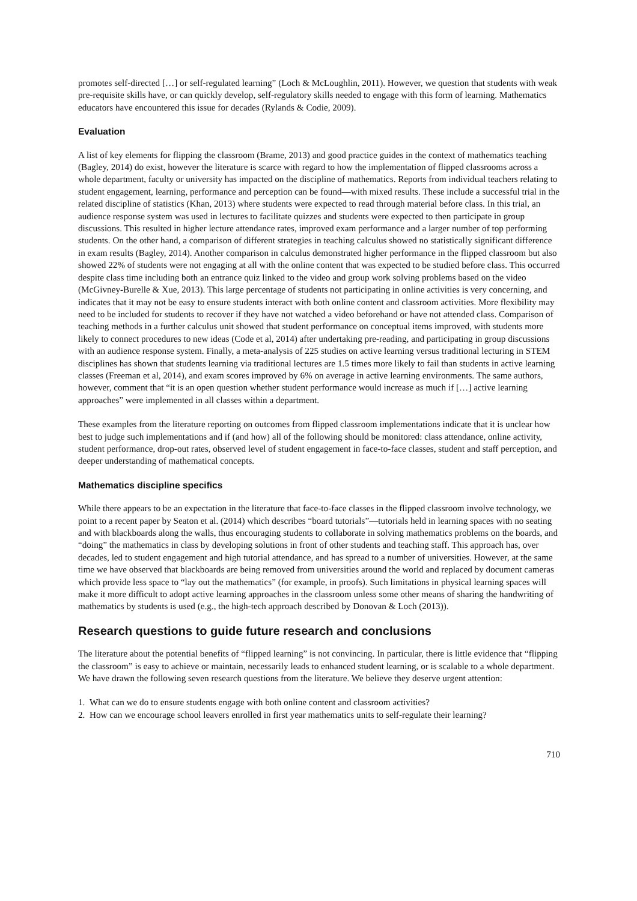promotes self-directed […] or self-regulated learning” (Loch & McLoughlin, 2011). However, we question that students with weak pre-requisite skills have, or can quickly develop, self-regulatory skills needed to engage with this form of learning. Mathematics educators have encountered this issue for decades (Rylands & Codie, 2009).
Evaluation
A list of key elements for flipping the classroom (Brame, 2013) and good practice guides in the context of mathematics teaching (Bagley, 2014) do exist, however the literature is scarce with regard to how the implementation of flipped classrooms across a whole department, faculty or university has impacted on the discipline of mathematics. Reports from individual teachers relating to student engagement, learning, performance and perception can be found—with mixed results. These include a successful trial in the related discipline of statistics (Khan, 2013) where students were expected to read through material before class. In this trial, an audience response system was used in lectures to facilitate quizzes and students were expected to then participate in group discussions. This resulted in higher lecture attendance rates, improved exam performance and a larger number of top performing students. On the other hand, a comparison of different strategies in teaching calculus showed no statistically significant difference in exam results (Bagley, 2014). Another comparison in calculus demonstrated higher performance in the flipped classroom but also showed 22% of students were not engaging at all with the online content that was expected to be studied before class. This occurred despite class time including both an entrance quiz linked to the video and group work solving problems based on the video (McGivney-Burelle & Xue, 2013). This large percentage of students not participating in online activities is very concerning, and indicates that it may not be easy to ensure students interact with both online content and classroom activities. More flexibility may need to be included for students to recover if they have not watched a video beforehand or have not attended class. Comparison of teaching methods in a further calculus unit showed that student performance on conceptual items improved, with students more likely to connect procedures to new ideas (Code et al, 2014) after undertaking pre-reading, and participating in group discussions with an audience response system. Finally, a meta-analysis of 225 studies on active learning versus traditional lecturing in STEM disciplines has shown that students learning via traditional lectures are 1.5 times more likely to fail than students in active learning classes (Freeman et al, 2014), and exam scores improved by 6% on average in active learning environments. The same authors, however, comment that “it is an open question whether student performance would increase as much if […] active learning approaches” were implemented in all classes within a department.
These examples from the literature reporting on outcomes from flipped classroom implementations indicate that it is unclear how best to judge such implementations and if (and how) all of the following should be monitored: class attendance, online activity, student performance, drop-out rates, observed level of student engagement in face-to-face classes, student and staff perception, and deeper understanding of mathematical concepts.
Mathematics discipline specifics
While there appears to be an expectation in the literature that face-to-face classes in the flipped classroom involve technology, we point to a recent paper by Seaton et al. (2014) which describes “board tutorials”—tutorials held in learning spaces with no seating and with blackboards along the walls, thus encouraging students to collaborate in solving mathematics problems on the boards, and “doing” the mathematics in class by developing solutions in front of other students and teaching staff. This approach has, over decades, led to student engagement and high tutorial attendance, and has spread to a number of universities. However, at the same time we have observed that blackboards are being removed from universities around the world and replaced by document cameras which provide less space to “lay out the mathematics” (for example, in proofs). Such limitations in physical learning spaces will make it more difficult to adopt active learning approaches in the classroom unless some other means of sharing the handwriting of mathematics by students is used (e.g., the high-tech approach described by Donovan & Loch (2013)).
Research questions to guide future research and conclusions
The literature about the potential benefits of “flipped learning” is not convincing. In particular, there is little evidence that “flipping the classroom” is easy to achieve or maintain, necessarily leads to enhanced student learning, or is scalable to a whole department. We have drawn the following seven research questions from the literature. We believe they deserve urgent attention:
1. What can we do to ensure students engage with both online content and classroom activities?
2. How can we encourage school leavers enrolled in first year mathematics units to self-regulate their learning?
710